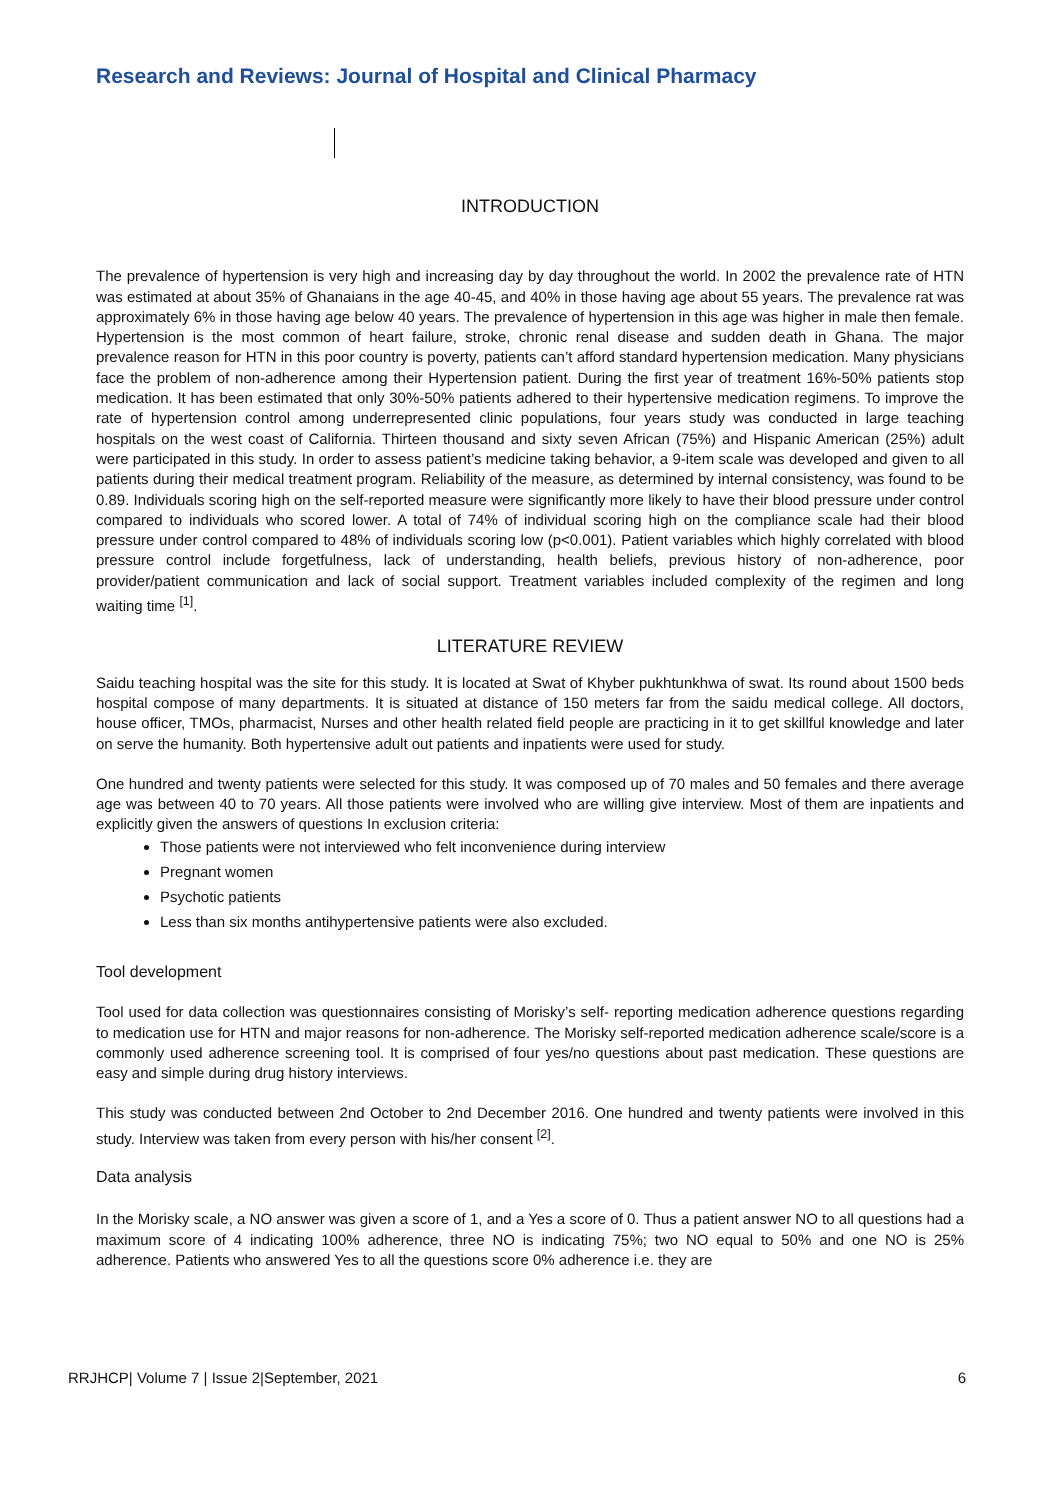Research and Reviews: Journal of Hospital and Clinical Pharmacy
INTRODUCTION
The prevalence of hypertension is very high and increasing day by day throughout the world. In 2002 the prevalence rate of HTN was estimated at about 35% of Ghanaians in the age 40-45, and 40% in those having age about 55 years. The prevalence rat was approximately 6% in those having age below 40 years. The prevalence of hypertension in this age was higher in male then female. Hypertension is the most common of heart failure, stroke, chronic renal disease and sudden death in Ghana. The major prevalence reason for HTN in this poor country is poverty, patients can’t afford standard hypertension medication. Many physicians face the problem of non-adherence among their Hypertension patient. During the first year of treatment 16%-50% patients stop medication. It has been estimated that only 30%-50% patients adhered to their hypertensive medication regimens. To improve the rate of hypertension control among underrepresented clinic populations, four years study was conducted in large teaching hospitals on the west coast of California. Thirteen thousand and sixty seven African (75%) and Hispanic American (25%) adult were participated in this study. In order to assess patient’s medicine taking behavior, a 9-item scale was developed and given to all patients during their medical treatment program. Reliability of the measure, as determined by internal consistency, was found to be 0.89. Individuals scoring high on the self-reported measure were significantly more likely to have their blood pressure under control compared to individuals who scored lower. A total of 74% of individual scoring high on the compliance scale had their blood pressure under control compared to 48% of individuals scoring low (p<0.001). Patient variables which highly correlated with blood pressure control include forgetfulness, lack of understanding, health beliefs, previous history of non-adherence, poor provider/patient communication and lack of social support. Treatment variables included complexity of the regimen and long waiting time <sup>[1]</sup>.
LITERATURE REVIEW
Saidu teaching hospital was the site for this study. It is located at Swat of Khyber pukhtunkhwa of swat. Its round about 1500 beds hospital compose of many departments. It is situated at distance of 150 meters far from the saidu medical college. All doctors, house officer, TMOs, pharmacist, Nurses and other health related field people are practicing in it to get skillful knowledge and later on serve the humanity. Both hypertensive adult out patients and inpatients were used for study.
One hundred and twenty patients were selected for this study. It was composed up of 70 males and 50 females and there average age was between 40 to 70 years. All those patients were involved who are willing give interview. Most of them are inpatients and explicitly given the answers of questions In exclusion criteria:
Those patients were not interviewed who felt inconvenience during interview
Pregnant women
Psychotic patients
Less than six months antihypertensive patients were also excluded.
Tool development
Tool used for data collection was questionnaires consisting of Morisky’s self- reporting medication adherence questions regarding to medication use for HTN and major reasons for non-adherence. The Morisky self-reported medication adherence scale/score is a commonly used adherence screening tool. It is comprised of four yes/no questions about past medication. These questions are easy and simple during drug history interviews.
This study was conducted between 2nd October to 2nd December 2016. One hundred and twenty patients were involved in this study. Interview was taken from every person with his/her consent <sup>[2]</sup>.
Data analysis
In the Morisky scale, a NO answer was given a score of 1, and a Yes a score of 0. Thus a patient answer NO to all questions had a maximum score of 4 indicating 100% adherence, three NO is indicating 75%; two NO equal to 50% and one NO is 25% adherence. Patients who answered Yes to all the questions score 0% adherence i.e. they are
RRJHCP| Volume 7 | Issue 2|September, 2021 6